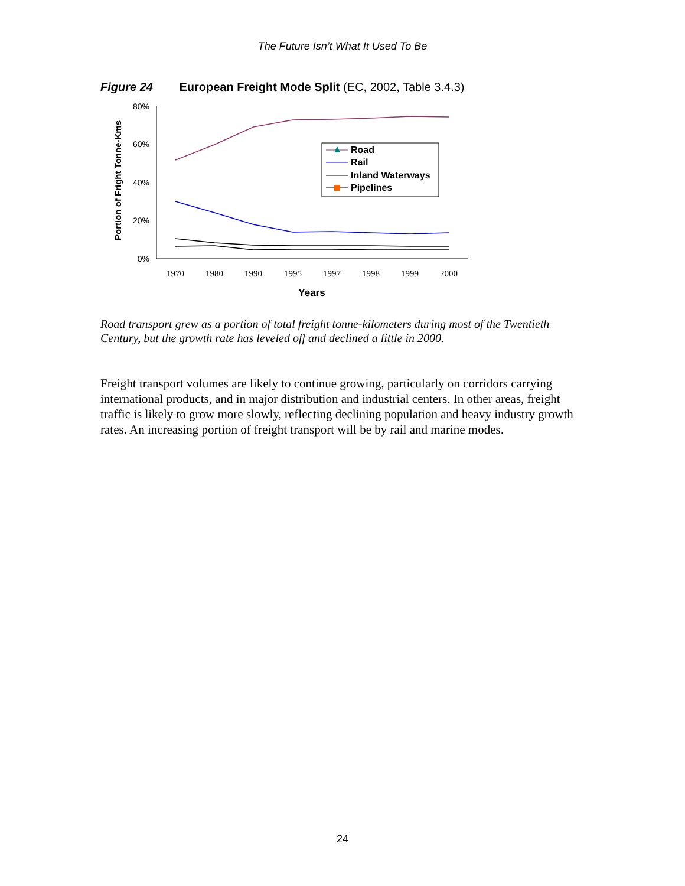The Future Isn’t What It Used To Be
Figure 24 European Freight Mode Split (EC, 2002, Table 3.4.3)
Portion of Fright Tonne-Kms
80%
60%
40%
20%
0%
1970
1980
1990
1995
1997
1998
1999
2000
Years
Road
Rail
Inland Waterways
Pipelines
Road transport grew as a portion of total freight tonne-kilometers during most of the Twentieth Century, but the growth rate has leveled off and declined a little in 2000.
Freight transport volumes are likely to continue growing, particularly on corridors carrying international products, and in major distribution and industrial centers. In other areas, freight traffic is likely to grow more slowly, reflecting declining population and heavy industry growth rates. An increasing portion of freight transport will be by rail and marine modes.
24